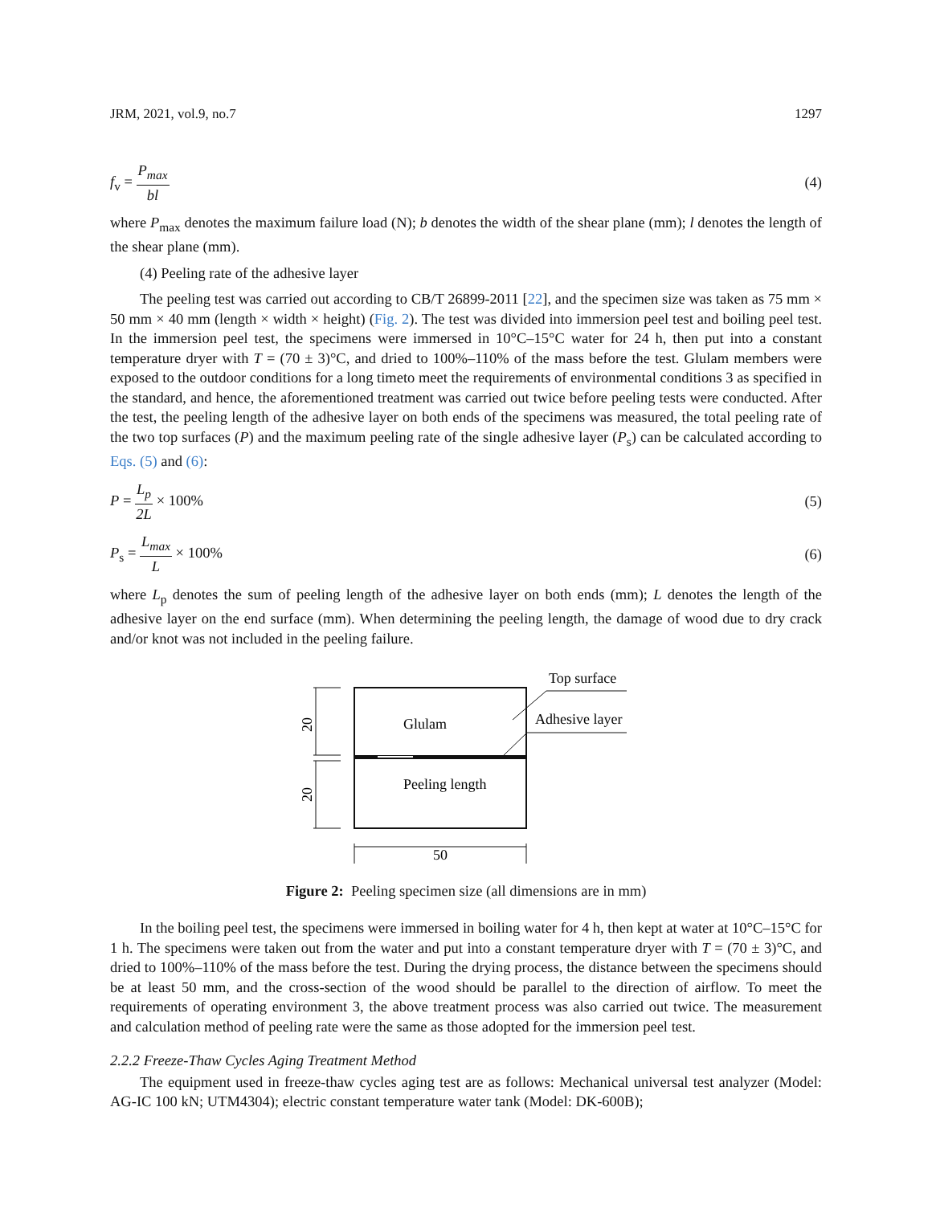JRM, 2021, vol.9, no.7 1297
f<sub>v</sub> = P<sub>max</sub> bl (4)
where P<sub>max</sub> denotes the maximum failure load (N); b denotes the width of the shear plane (mm); l denotes the length of the shear plane (mm).
(4) Peeling rate of the adhesive layer
The peeling test was carried out according to CB/T 26899-2011 [22], and the specimen size was taken as 75 mm × 50 mm × 40 mm (length × width × height) (Fig. 2). The test was divided into immersion peel test and boiling peel test. In the immersion peel test, the specimens were immersed in 10°C–15°C water for 24 h, then put into a constant temperature dryer with T = (70 ± 3)°C, and dried to 100%–110% of the mass before the test. Glulam members were exposed to the outdoor conditions for a long timeto meet the requirements of environmental conditions 3 as specified in the standard, and hence, the aforementioned treatment was carried out twice before peeling tests were conducted. After the test, the peeling length of the adhesive layer on both ends of the specimens was measured, the total peeling rate of the two top surfaces (P) and the maximum peeling rate of the single adhesive layer (P<sub>s</sub>) can be calculated according to Eqs. (5) and (6):
P = L<sub>p</sub> 2L × 100% (5)
P<sub>s</sub> = L<sub>max</sub> L × 100% (6)
where L<sub>p</sub> denotes the sum of peeling length of the adhesive layer on both ends (mm); L denotes the length of the adhesive layer on the end surface (mm). When determining the peeling length, the damage of wood due to dry crack and/or knot was not included in the peeling failure.
20
20
Glulam
Peeling length
Top surface
Adhesive layer
50
Figure 2: Peeling specimen size (all dimensions are in mm)
In the boiling peel test, the specimens were immersed in boiling water for 4 h, then kept at water at 10°C–15°C for 1 h. The specimens were taken out from the water and put into a constant temperature dryer with T = (70 ± 3)°C, and dried to 100%–110% of the mass before the test. During the drying process, the distance between the specimens should be at least 50 mm, and the cross-section of the wood should be parallel to the direction of airflow. To meet the requirements of operating environment 3, the above treatment process was also carried out twice. The measurement and calculation method of peeling rate were the same as those adopted for the immersion peel test.
2.2.2 Freeze-Thaw Cycles Aging Treatment Method
The equipment used in freeze-thaw cycles aging test are as follows: Mechanical universal test analyzer (Model: AG-IC 100 kN; UTM4304); electric constant temperature water tank (Model: DK-600B);